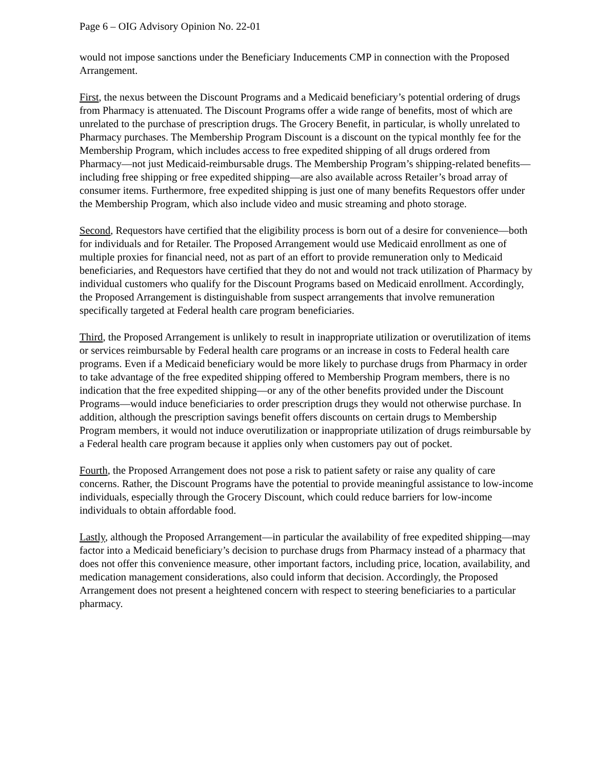Page 6 – OIG Advisory Opinion No. 22-01
would not impose sanctions under the Beneficiary Inducements CMP in connection with the Proposed Arrangement.
First, the nexus between the Discount Programs and a Medicaid beneficiary’s potential ordering of drugs from Pharmacy is attenuated. The Discount Programs offer a wide range of benefits, most of which are unrelated to the purchase of prescription drugs. The Grocery Benefit, in particular, is wholly unrelated to Pharmacy purchases. The Membership Program Discount is a discount on the typical monthly fee for the Membership Program, which includes access to free expedited shipping of all drugs ordered from Pharmacy—not just Medicaid-reimbursable drugs. The Membership Program’s shipping-related benefits—including free shipping or free expedited shipping—are also available across Retailer’s broad array of consumer items. Furthermore, free expedited shipping is just one of many benefits Requestors offer under the Membership Program, which also include video and music streaming and photo storage.
Second, Requestors have certified that the eligibility process is born out of a desire for convenience—both for individuals and for Retailer. The Proposed Arrangement would use Medicaid enrollment as one of multiple proxies for financial need, not as part of an effort to provide remuneration only to Medicaid beneficiaries, and Requestors have certified that they do not and would not track utilization of Pharmacy by individual customers who qualify for the Discount Programs based on Medicaid enrollment. Accordingly, the Proposed Arrangement is distinguishable from suspect arrangements that involve remuneration specifically targeted at Federal health care program beneficiaries.
Third, the Proposed Arrangement is unlikely to result in inappropriate utilization or overutilization of items or services reimbursable by Federal health care programs or an increase in costs to Federal health care programs. Even if a Medicaid beneficiary would be more likely to purchase drugs from Pharmacy in order to take advantage of the free expedited shipping offered to Membership Program members, there is no indication that the free expedited shipping—or any of the other benefits provided under the Discount Programs—would induce beneficiaries to order prescription drugs they would not otherwise purchase. In addition, although the prescription savings benefit offers discounts on certain drugs to Membership Program members, it would not induce overutilization or inappropriate utilization of drugs reimbursable by a Federal health care program because it applies only when customers pay out of pocket.
Fourth, the Proposed Arrangement does not pose a risk to patient safety or raise any quality of care concerns. Rather, the Discount Programs have the potential to provide meaningful assistance to low-income individuals, especially through the Grocery Discount, which could reduce barriers for low-income individuals to obtain affordable food.
Lastly, although the Proposed Arrangement—in particular the availability of free expedited shipping—may factor into a Medicaid beneficiary’s decision to purchase drugs from Pharmacy instead of a pharmacy that does not offer this convenience measure, other important factors, including price, location, availability, and medication management considerations, also could inform that decision. Accordingly, the Proposed Arrangement does not present a heightened concern with respect to steering beneficiaries to a particular pharmacy.